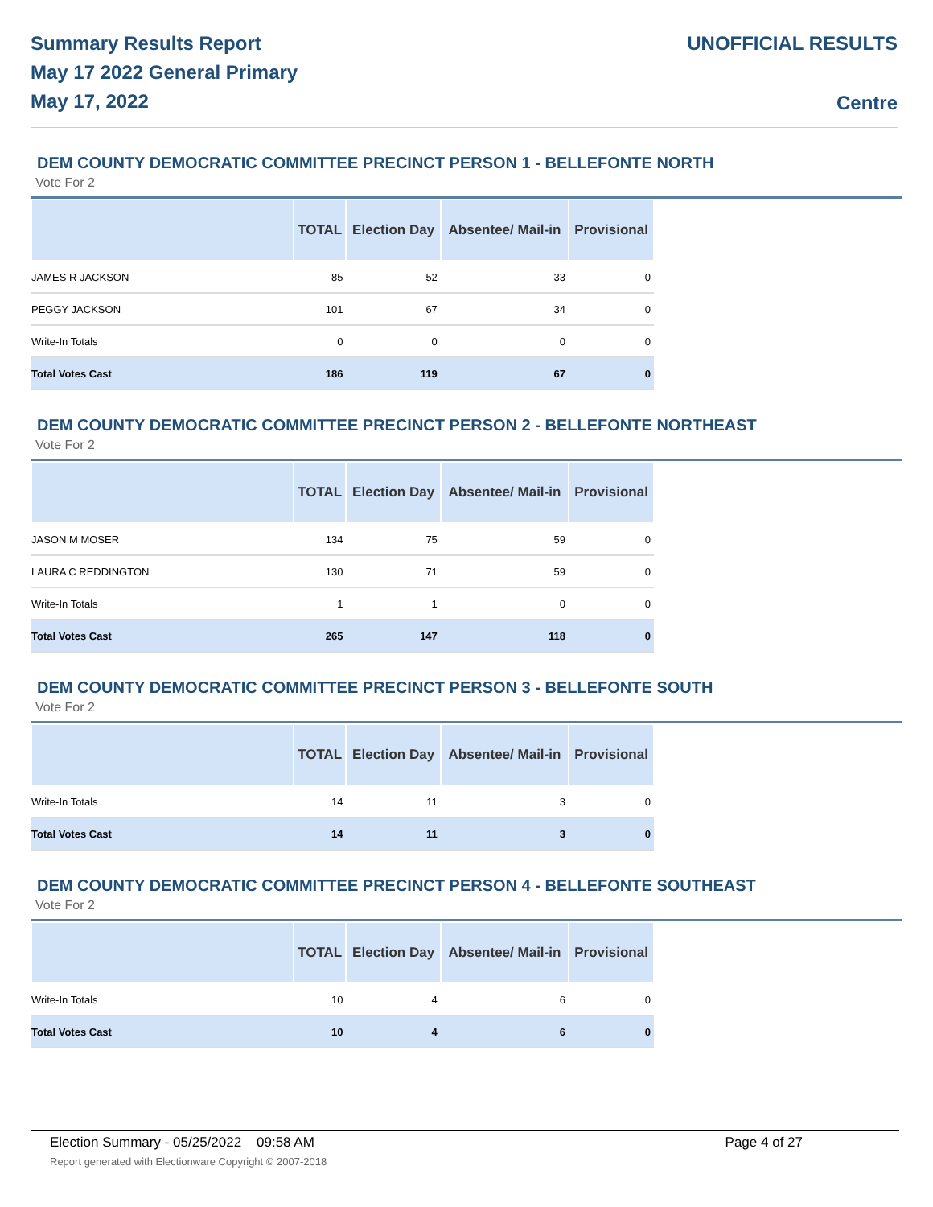Summary Results Report
May 17 2022 General Primary
May 17, 2022
UNOFFICIAL RESULTS
Centre
DEM COUNTY DEMOCRATIC COMMITTEE PRECINCT PERSON 1 - BELLEFONTE NORTH
Vote For 2
| | TOTAL | Election Day | Absentee/ Mail-in | Provisional |
| --- | --- | --- | --- | --- |
| JAMES R JACKSON | 85 | 52 | 33 | 0 |
| PEGGY JACKSON | 101 | 67 | 34 | 0 |
| Write-In Totals | 0 | 0 | 0 | 0 |
| Total Votes Cast | 186 | 119 | 67 | 0 |
DEM COUNTY DEMOCRATIC COMMITTEE PRECINCT PERSON 2 - BELLEFONTE NORTHEAST
Vote For 2
| | TOTAL | Election Day | Absentee/ Mail-in | Provisional |
| --- | --- | --- | --- | --- |
| JASON M MOSER | 134 | 75 | 59 | 0 |
| LAURA C REDDINGTON | 130 | 71 | 59 | 0 |
| Write-In Totals | 1 | 1 | 0 | 0 |
| Total Votes Cast | 265 | 147 | 118 | 0 |
DEM COUNTY DEMOCRATIC COMMITTEE PRECINCT PERSON 3 - BELLEFONTE SOUTH
Vote For 2
| | TOTAL | Election Day | Absentee/ Mail-in | Provisional |
| --- | --- | --- | --- | --- |
| Write-In Totals | 14 | 11 | 3 | 0 |
| Total Votes Cast | 14 | 11 | 3 | 0 |
DEM COUNTY DEMOCRATIC COMMITTEE PRECINCT PERSON 4 - BELLEFONTE SOUTHEAST
Vote For 2
| | TOTAL | Election Day | Absentee/ Mail-in | Provisional |
| --- | --- | --- | --- | --- |
| Write-In Totals | 10 | 4 | 6 | 0 |
| Total Votes Cast | 10 | 4 | 6 | 0 |
Page 4 of 27 Election Summary - 05/25/2022 09:58 AM
Report generated with Electionware Copyright © 2007-2018